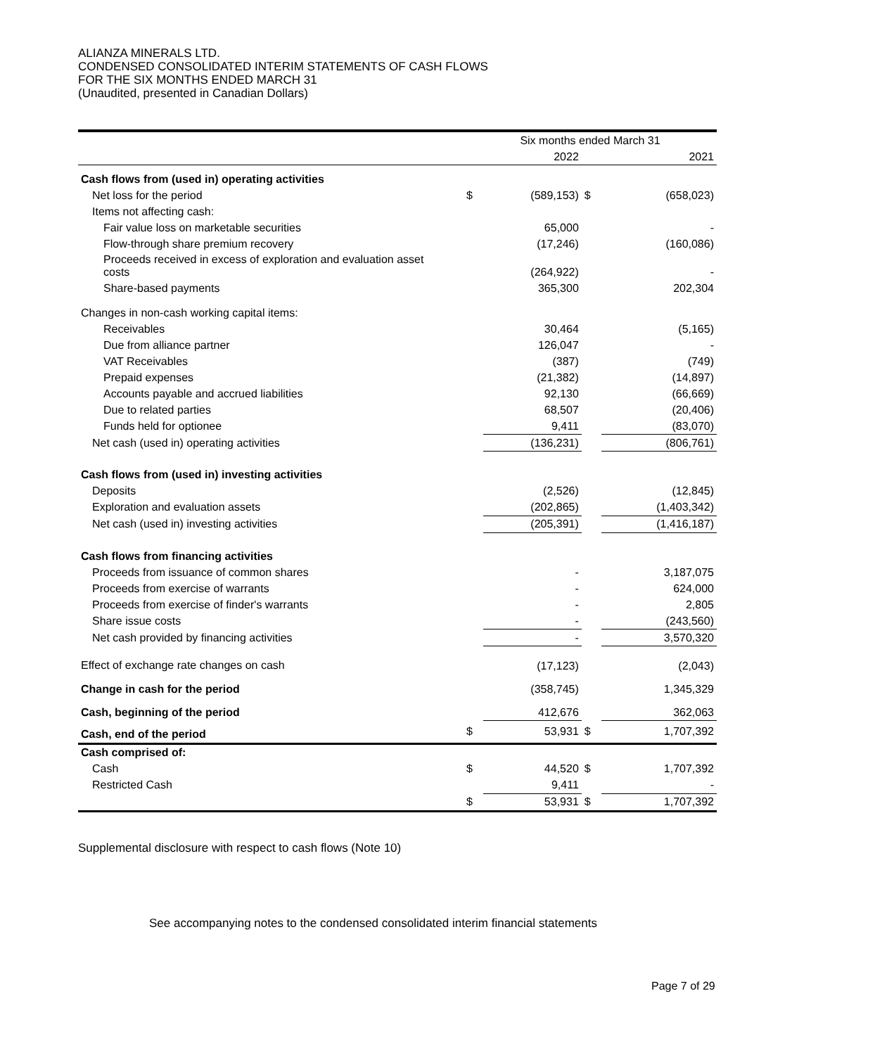ALIANZA MINERALS LTD.
CONDENSED CONSOLIDATED INTERIM STATEMENTS OF CASH FLOWS
FOR THE SIX MONTHS ENDED MARCH 31
(Unaudited, presented in Canadian Dollars)
| | Six months ended March 31 | | | |
| | | 2022 | | 2021 |
| Cash flows from (used in) operating activities | | | | |
| Net loss for the period | $ | (589,153) | $ | (658,023) |
| Items not affecting cash: | | | | |
| Fair value loss on marketable securities | | 65,000 | | - |
| Flow-through share premium recovery | | (17,246) | | (160,086) |
| Proceeds received in excess of exploration and evaluation asset costs | | (264,922) | | - |
| Share-based payments | | 365,300 | | 202,304 |
| Changes in non-cash working capital items: | | | | |
| Receivables | | 30,464 | | (5,165) |
| Due from alliance partner | | 126,047 | | - |
| VAT Receivables | | (387) | | (749) |
| Prepaid expenses | | (21,382) | | (14,897) |
| Accounts payable and accrued liabilities | | 92,130 | | (66,669) |
| Due to related parties | | 68,507 | | (20,406) |
| Funds held for optionee | | 9,411 | | (83,070) |
| Net cash (used in) operating activities | | (136,231) | | (806,761) |
| Cash flows from (used in) investing activities | | | | |
| Deposits | | (2,526) | | (12,845) |
| Exploration and evaluation assets | | (202,865) | | (1,403,342) |
| Net cash (used in) investing activities | | (205,391) | | (1,416,187) |
| Cash flows from financing activities | | | | |
| Proceeds from issuance of common shares | | - | | 3,187,075 |
| Proceeds from exercise of warrants | | - | | 624,000 |
| Proceeds from exercise of finder's warrants | | - | | 2,805 |
| Share issue costs | | - | | (243,560) |
| Net cash provided by financing activities | | - | | 3,570,320 |
| Effect of exchange rate changes on cash | | (17,123) | | (2,043) |
| Change in cash for the period | | (358,745) | | 1,345,329 |
| Cash, beginning of the period | | 412,676 | | 362,063 |
| Cash, end of the period | $ | 53,931 | $ | 1,707,392 |
| Cash comprised of: | | | | |
| Cash | $ | 44,520 | $ | 1,707,392 |
| Restricted Cash | | 9,411 | | - |
| | $ | 53,931 | $ | 1,707,392 |
Supplemental disclosure with respect to cash flows (Note 10)
See accompanying notes to the condensed consolidated interim financial statements
Page 7 of 29